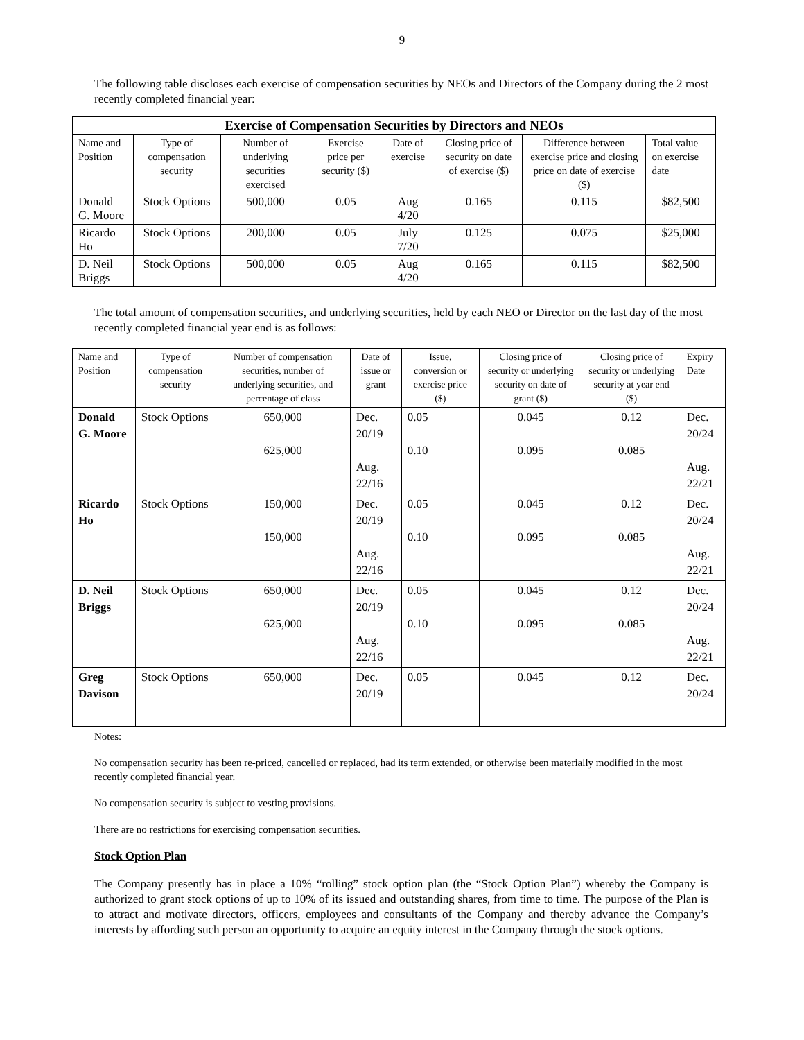9
The following table discloses each exercise of compensation securities by NEOs and Directors of the Company during the 2 most recently completed financial year:
| Exercise of Compensation Securities by Directors and NEOs | | | | | | | |
| --- | --- | --- | --- | --- | --- | --- | --- |
| Name and Position | Type of compensation security | Number of underlying securities exercised | Exercise price per security ($) | Date of exercise | Closing price of security on date of exercise ($) | Difference between exercise price and closing price on date of exercise ($) | Total value on exercise date |
| Donald G. Moore | Stock Options | 500,000 | 0.05 | Aug 4/20 | 0.165 | 0.115 | $82,500 |
| Ricardo Ho | Stock Options | 200,000 | 0.05 | July 7/20 | 0.125 | 0.075 | $25,000 |
| D. Neil Briggs | Stock Options | 500,000 | 0.05 | Aug 4/20 | 0.165 | 0.115 | $82,500 |
The total amount of compensation securities, and underlying securities, held by each NEO or Director on the last day of the most recently completed financial year end is as follows:
| Name and Position | Type of compensation security | Number of compensation securities, number of underlying securities, and percentage of class | Date of issue or grant | Issue, conversion or exercise price ($) | Closing price of security or underlying security on date of grant ($) | Closing price of security or underlying security at year end ($) | Expiry Date |
| --- | --- | --- | --- | --- | --- | --- | --- |
| Donald G. Moore | Stock Options | 650,000 625,000 | Dec. 20/19 Aug. 22/16 | 0.05 0.10 | 0.045 0.095 | 0.12 0.085 | Dec. 20/24 Aug. 22/21 |
| Ricardo Ho | Stock Options | 150,000 150,000 | Dec. 20/19 Aug. 22/16 | 0.05 0.10 | 0.045 0.095 | 0.12 0.085 | Dec. 20/24 Aug. 22/21 |
| D. Neil Briggs | Stock Options | 650,000 625,000 | Dec. 20/19 Aug. 22/16 | 0.05 0.10 | 0.045 0.095 | 0.12 0.085 | Dec. 20/24 Aug. 22/21 |
| Greg Davison | Stock Options | 650,000 | Dec. 20/19 | 0.05 | 0.045 | 0.12 | Dec. 20/24 |
Notes:
No compensation security has been re-priced, cancelled or replaced, had its term extended, or otherwise been materially modified in the most recently completed financial year.
No compensation security is subject to vesting provisions.
There are no restrictions for exercising compensation securities.
Stock Option Plan
The Company presently has in place a 10% “rolling” stock option plan (the “Stock Option Plan”) whereby the Company is authorized to grant stock options of up to 10% of its issued and outstanding shares, from time to time. The purpose of the Plan is to attract and motivate directors, officers, employees and consultants of the Company and thereby advance the Company’s interests by affording such person an opportunity to acquire an equity interest in the Company through the stock options.